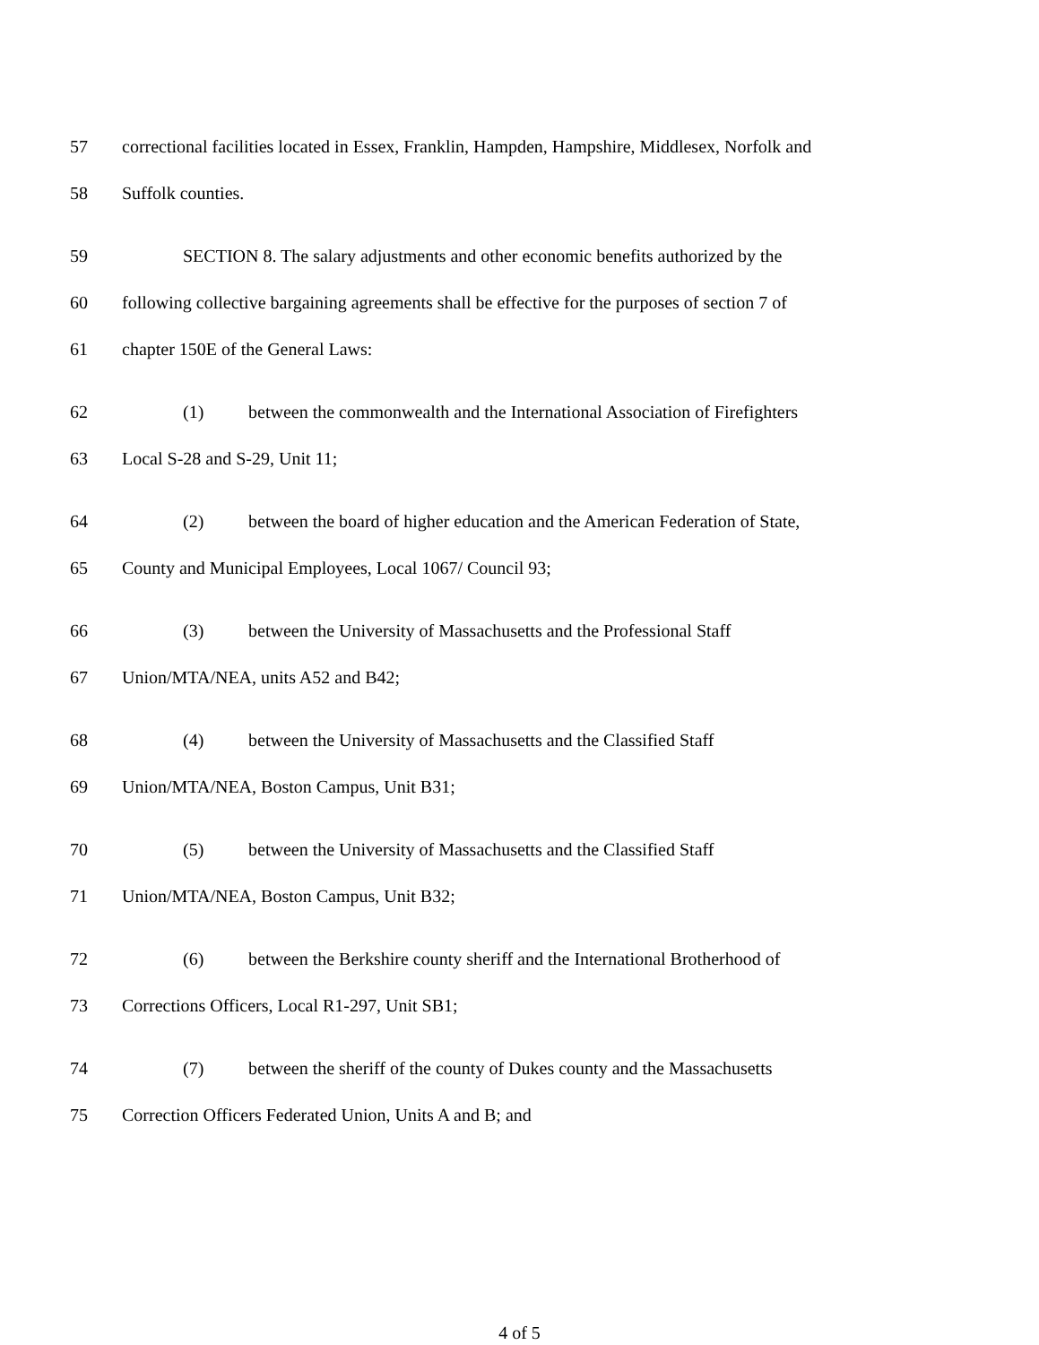57 correctional facilities located in Essex, Franklin, Hampden, Hampshire, Middlesex, Norfolk and
58 Suffolk counties.
59 SECTION 8. The salary adjustments and other economic benefits authorized by the
60 following collective bargaining agreements shall be effective for the purposes of section 7 of
61 chapter 150E of the General Laws:
62 (1) between the commonwealth and the International Association of Firefighters
63 Local S-28 and S-29, Unit 11;
64 (2) between the board of higher education and the American Federation of State,
65 County and Municipal Employees, Local 1067/ Council 93;
66 (3) between the University of Massachusetts and the Professional Staff
67 Union/MTA/NEA, units A52 and B42;
68 (4) between the University of Massachusetts and the Classified Staff
69 Union/MTA/NEA, Boston Campus, Unit B31;
70 (5) between the University of Massachusetts and the Classified Staff
71 Union/MTA/NEA, Boston Campus, Unit B32;
72 (6) between the Berkshire county sheriff and the International Brotherhood of
73 Corrections Officers, Local R1-297, Unit SB1;
74 (7) between the sheriff of the county of Dukes county and the Massachusetts
75 Correction Officers Federated Union, Units A and B; and
4 of 5